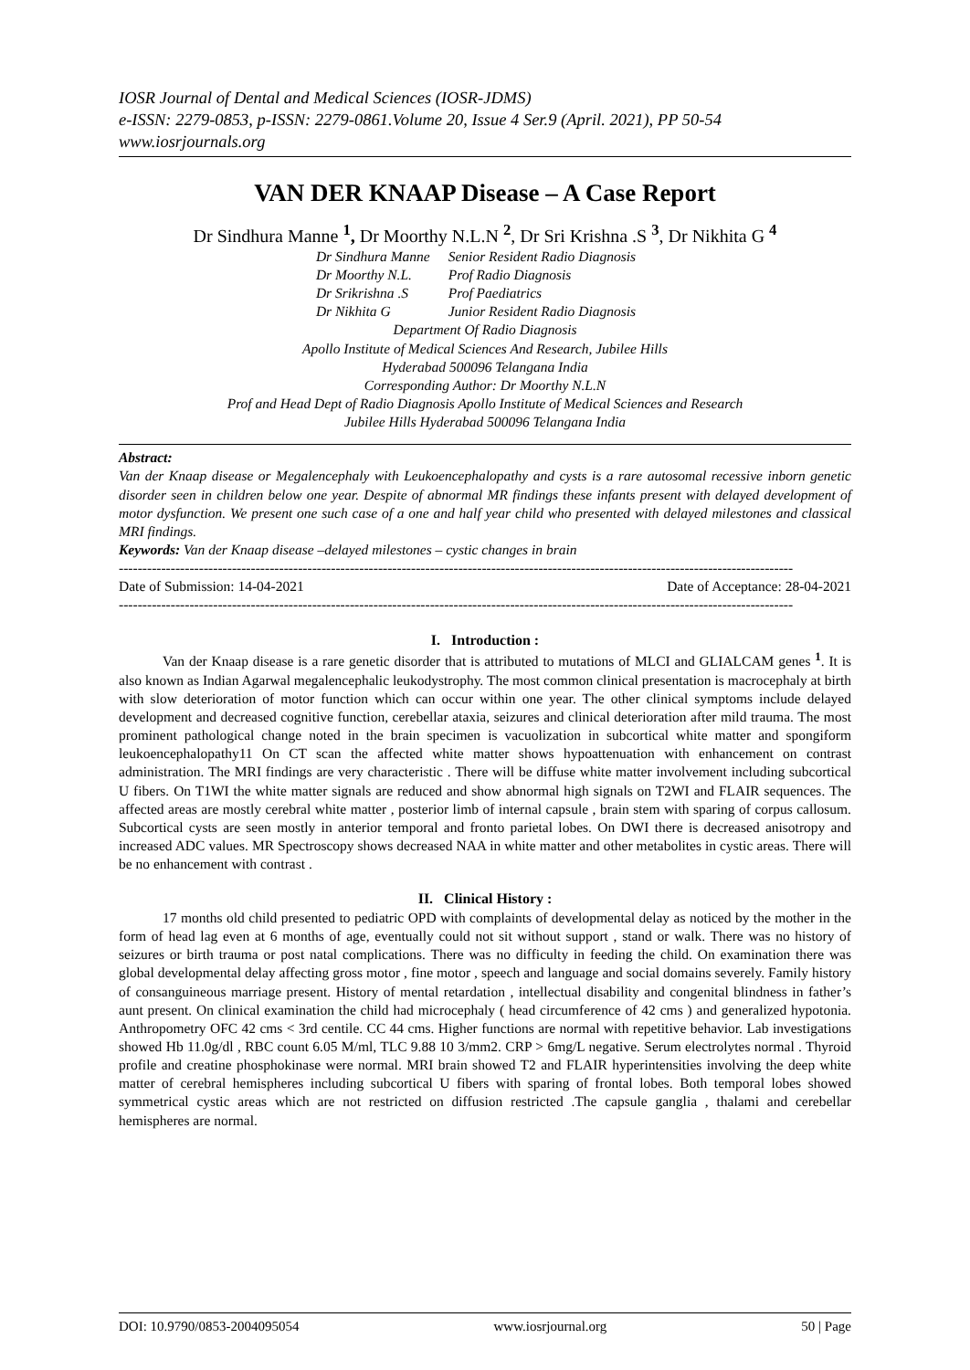IOSR Journal of Dental and Medical Sciences (IOSR-JDMS)
e-ISSN: 2279-0853, p-ISSN: 2279-0861.Volume 20, Issue 4 Ser.9 (April. 2021), PP 50-54
www.iosrjournals.org
VAN DER KNAAP Disease – A Case Report
Dr Sindhura Manne <sup>1</sup>, Dr Moorthy N.L.N <sup>2</sup>, Dr Sri Krishna .S <sup>3</sup>, Dr Nikhita G <sup>4</sup>
| Dr Sindhura Manne | Senior Resident Radio Diagnosis |
| Dr Moorthy N.L. | Prof Radio Diagnosis |
| Dr Srikrishna .S | Prof Paediatrics |
| Dr Nikhita G | Junior Resident Radio Diagnosis |
Department Of Radio Diagnosis
Apollo Institute of Medical Sciences And Research, Jubilee Hills
Hyderabad 500096 Telangana India
Corresponding Author: Dr Moorthy N.L.N
Prof and Head Dept of Radio Diagnosis Apollo Institute of Medical Sciences and Research
Jubilee Hills Hyderabad 500096 Telangana India
Abstract:
Van der Knaap disease or Megalencephaly with Leukoencephalopathy and cysts is a rare autosomal recessive inborn genetic disorder seen in children below one year. Despite of abnormal MR findings these infants present with delayed development of motor dysfunction. We present one such case of a one and half year child who presented with delayed milestones and classical MRI findings.
Keywords: Van der Knaap disease –delayed milestones – cystic changes in brain
-----------------------------------------------------------------------------------------------------------------------------------------------
Date of Submission: 14-04-2021 Date of Acceptance: 28-04-2021
-----------------------------------------------------------------------------------------------------------------------------------------------
I. Introduction :
Van der Knaap disease is a rare genetic disorder that is attributed to mutations of MLCI and GLIALCAM genes <sup>1</sup>. It is also known as Indian Agarwal megalencephalic leukodystrophy. The most common clinical presentation is macrocephaly at birth with slow deterioration of motor function which can occur within one year. The other clinical symptoms include delayed development and decreased cognitive function, cerebellar ataxia, seizures and clinical deterioration after mild trauma. The most prominent pathological change noted in the brain specimen is vacuolization in subcortical white matter and spongiform leukoencephalopathy11 On CT scan the affected white matter shows hypoattenuation with enhancement on contrast administration. The MRI findings are very characteristic . There will be diffuse white matter involvement including subcortical U fibers. On T1WI the white matter signals are reduced and show abnormal high signals on T2WI and FLAIR sequences. The affected areas are mostly cerebral white matter , posterior limb of internal capsule , brain stem with sparing of corpus callosum. Subcortical cysts are seen mostly in anterior temporal and fronto parietal lobes. On DWI there is decreased anisotropy and increased ADC values. MR Spectroscopy shows decreased NAA in white matter and other metabolites in cystic areas. There will be no enhancement with contrast .
II. Clinical History :
17 months old child presented to pediatric OPD with complaints of developmental delay as noticed by the mother in the form of head lag even at 6 months of age, eventually could not sit without support , stand or walk. There was no history of seizures or birth trauma or post natal complications. There was no difficulty in feeding the child. On examination there was global developmental delay affecting gross motor , fine motor , speech and language and social domains severely. Family history of consanguineous marriage present. History of mental retardation , intellectual disability and congenital blindness in father’s aunt present. On clinical examination the child had microcephaly ( head circumference of 42 cms ) and generalized hypotonia. Anthropometry OFC 42 cms < 3rd centile. CC 44 cms. Higher functions are normal with repetitive behavior. Lab investigations showed Hb 11.0g/dl , RBC count 6.05 M/ml, TLC 9.88 10 3/mm2. CRP > 6mg/L negative. Serum electrolytes normal . Thyroid profile and creatine phosphokinase were normal. MRI brain showed T2 and FLAIR hyperintensities involving the deep white matter of cerebral hemispheres including subcortical U fibers with sparing of frontal lobes. Both temporal lobes showed symmetrical cystic areas which are not restricted on diffusion restricted .The capsule ganglia , thalami and cerebellar hemispheres are normal.
DOI: 10.9790/0853-2004095054 www.iosrjournal.org 50 | Page